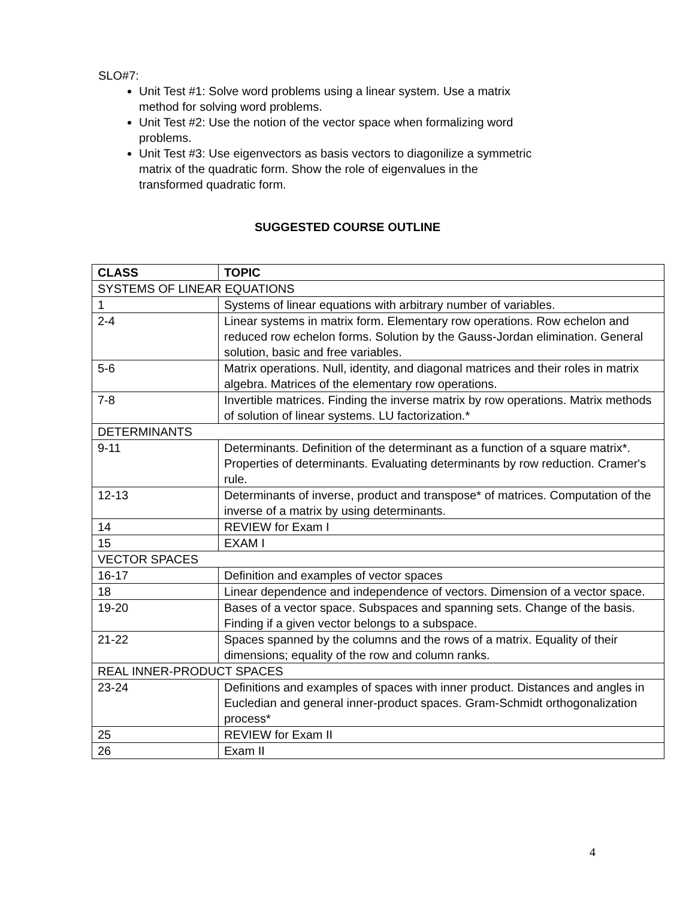SLO#7:
Unit Test #1: Solve word problems using a linear system. Use a matrix
method for solving word problems.
Unit Test #2: Use the notion of the vector space when formalizing word
problems.
Unit Test #3: Use eigenvectors as basis vectors to diagonilize a symmetric
matrix of the quadratic form. Show the role of eigenvalues in the
transformed quadratic form.
SUGGESTED COURSE OUTLINE
| CLASS | TOPIC |
| --- | --- |
| SYSTEMS OF LINEAR EQUATIONS | |
| 1 | Systems of linear equations with arbitrary number of variables. |
| 2-4 | Linear systems in matrix form. Elementary row operations. Row echelon and reduced row echelon forms. Solution by the Gauss-Jordan elimination. General solution, basic and free variables. |
| 5-6 | Matrix operations. Null, identity, and diagonal matrices and their roles in matrix algebra. Matrices of the elementary row operations. |
| 7-8 | Invertible matrices. Finding the inverse matrix by row operations. Matrix methods of solution of linear systems. LU factorization.* |
| DETERMINANTS | |
| 9-11 | Determinants. Definition of the determinant as a function of a square matrix*. Properties of determinants. Evaluating determinants by row reduction. Cramer's rule. |
| 12-13 | Determinants of inverse, product and transpose* of matrices. Computation of the inverse of a matrix by using determinants. |
| 14 | REVIEW for Exam I |
| 15 | EXAM I |
| VECTOR SPACES | |
| 16-17 | Definition and examples of vector spaces |
| 18 | Linear dependence and independence of vectors. Dimension of a vector space. |
| 19-20 | Bases of a vector space. Subspaces and spanning sets. Change of the basis. Finding if a given vector belongs to a subspace. |
| 21-22 | Spaces spanned by the columns and the rows of a matrix. Equality of their dimensions; equality of the row and column ranks. |
| REAL INNER-PRODUCT SPACES | |
| 23-24 | Definitions and examples of spaces with inner product. Distances and angles in Eucledian and general inner-product spaces. Gram-Schmidt orthogonalization process* |
| 25 | REVIEW for Exam II |
| 26 | Exam II |
4